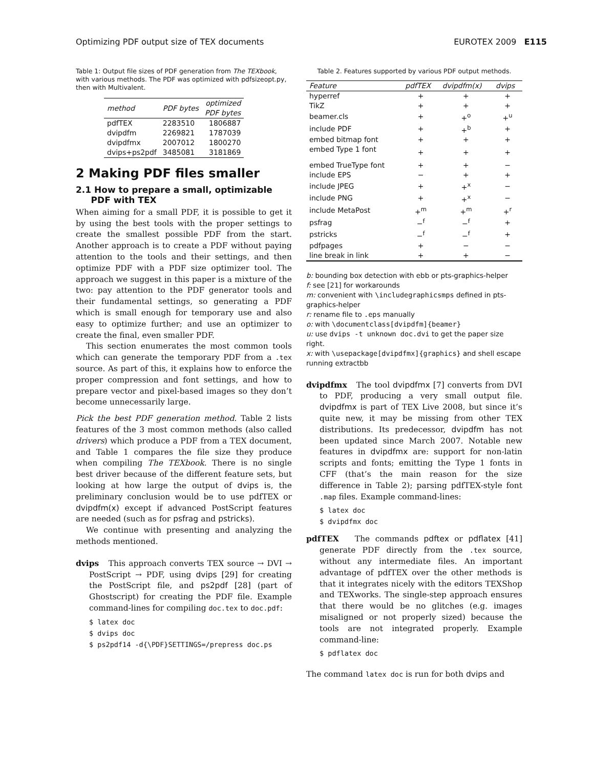Optimizing PDF output size of TEX documents EUROTEX 2009 E115
Table 1: Output file sizes of PDF generation from The TEXbook, with various methods. The PDF was optimized with pdfsizeopt.py, then with Multivalent.
| method | PDF bytes | optimized PDF bytes |
| --- | --- | --- |
| pdfTEX | 2283510 | 1806887 |
| dvipdfm | 2269821 | 1787039 |
| dvipdfmx | 2007012 | 1800270 |
| dvips+ps2pdf | 3485081 | 3181869 |
2 Making PDF files smaller
2.1 How to prepare a small, optimizable
PDF with TEX
When aiming for a small PDF, it is possible to get it by using the best tools with the proper settings to create the smallest possible PDF from the start. Another approach is to create a PDF without paying attention to the tools and their settings, and then optimize PDF with a PDF size optimizer tool. The approach we suggest in this paper is a mixture of the two: pay attention to the PDF generator tools and their fundamental settings, so generating a PDF which is small enough for temporary use and also easy to optimize further; and use an optimizer to create the final, even smaller PDF.
This section enumerates the most common tools which can generate the temporary PDF from a .tex source. As part of this, it explains how to enforce the proper compression and font settings, and how to prepare vector and pixel-based images so they don’t become unnecessarily large.
Pick the best PDF generation method. Table 2 lists features of the 3 most common methods (also called drivers) which produce a PDF from a TEX document, and Table 1 compares the file size they produce when compiling The TEXbook. There is no single best driver because of the different feature sets, but looking at how large the output of dvips is, the preliminary conclusion would be to use pdfTEX or dvipdfm(x) except if advanced PostScript features are needed (such as for psfrag and pstricks).
We continue with presenting and analyzing the methods mentioned.
dvips This approach converts TEX source → DVI → PostScript → PDF, using dvips [29] for creating the PostScript file, and ps2pdf [28] (part of Ghostscript) for creating the PDF file. Example command-lines for compiling doc.tex to doc.pdf:
$ latex doc
$ dvips doc
$ ps2pdf14 -d{\PDF}SETTINGS=/prepress doc.ps
Table 2. Features supported by various PDF output methods.
| Feature | pdfTEX | dvipdfm(x) | dvips |
| --- | --- | --- | --- |
| hyperref | + | + | + |
| TikZ | + | + | + |
| beamer.cls | + | +<sup>o</sup> | +<sup>u</sup> |
| include PDF | + | +<sup>b</sup> | + |
| embed bitmap font | + | + | + |
| embed Type 1 font | + | + | + |
| embed TrueType font | + | + | − |
| include EPS | − | + | + |
| include JPEG | + | +<sup>x</sup> | − |
| include PNG | + | +<sup>x</sup> | − |
| include MetaPost | +<sup>m</sup> | +<sup>m</sup> | +<sup>r</sup> |
| psfrag | −<sup>f</sup> | −<sup>f</sup> | + |
| pstricks | −<sup>f</sup> | −<sup>f</sup> | + |
| pdfpages | + | − | − |
| line break in link | + | + | − |
b: bounding box detection with ebb or pts-graphics-helper
f: see [21] for workarounds
m: convenient with \includegraphicsmps defined in pts-graphics-helper
r: rename file to .eps manually
o: with \documentclass[dvipdfm]{beamer}
u: use dvips -t unknown doc.dvi to get the paper size right.
x: with \usepackage[dvipdfmx]{graphics} and shell escape running extractbb
dvipdfmx The tool dvipdfmx [7] converts from DVI to PDF, producing a very small output file. dvipdfmx is part of TEX Live 2008, but since it’s quite new, it may be missing from other TEX distributions. Its predecessor, dvipdfm has not been updated since March 2007. Notable new features in dvipdfmx are: support for non-latin scripts and fonts; emitting the Type 1 fonts in CFF (that’s the main reason for the size difference in Table 2); parsing pdfTEX-style font .map files. Example command-lines:
$ latex doc
$ dvipdfmx doc
pdfTEX The commands pdftex or pdflatex [41] generate PDF directly from the .tex source, without any intermediate files. An important advantage of pdfTEX over the other methods is that it integrates nicely with the editors TEXShop and TEXworks. The single-step approach ensures that there would be no glitches (e.g. images misaligned or not properly sized) because the tools are not integrated properly. Example command-line:
$ pdflatex doc
The command latex doc is run for both dvips and